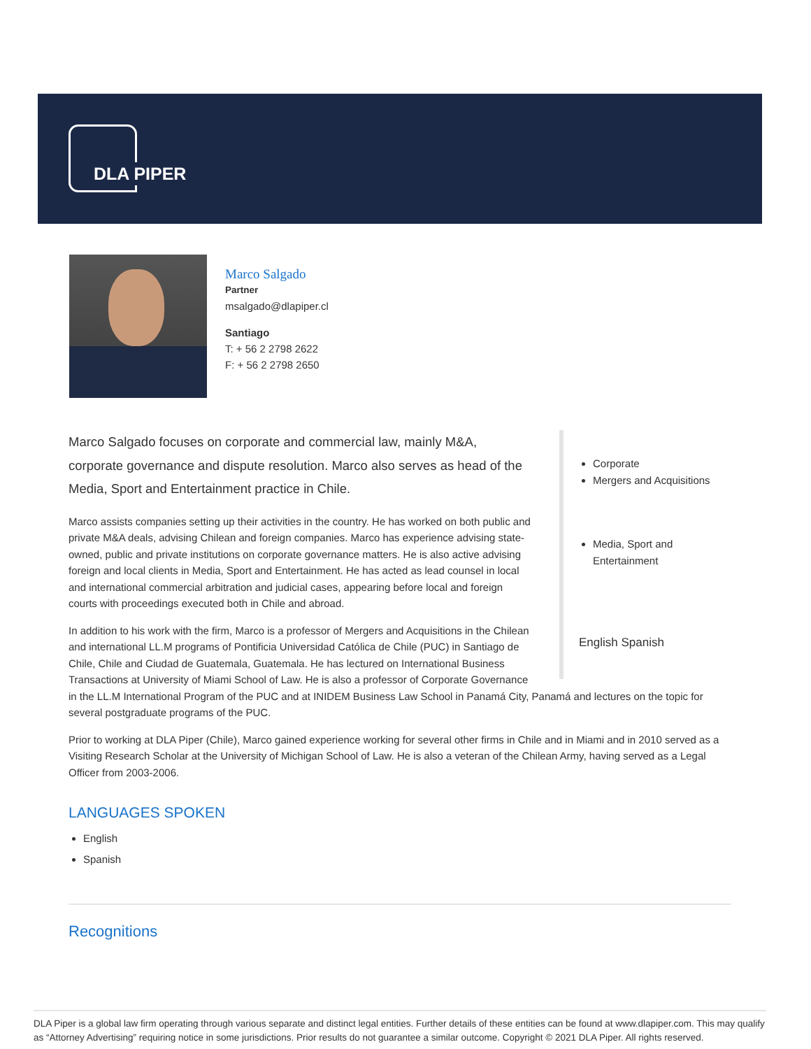DLA PIPER
Marco Salgado
Partner
msalgado@dlapiper.cl
Santiago
T: + 56 2 2798 2622
F: + 56 2 2798 2650
Corporate
Mergers and Acquisitions
Media, Sport and Entertainment
English Spanish
Marco Salgado focuses on corporate and commercial law, mainly M&A, corporate governance and dispute resolution. Marco also serves as head of the Media, Sport and Entertainment practice in Chile.
Marco assists companies setting up their activities in the country. He has worked on both public and private M&A deals, advising Chilean and foreign companies. Marco has experience advising state-owned, public and private institutions on corporate governance matters. He is also active advising foreign and local clients in Media, Sport and Entertainment. He has acted as lead counsel in local and international commercial arbitration and judicial cases, appearing before local and foreign courts with proceedings executed both in Chile and abroad.
In addition to his work with the firm, Marco is a professor of Mergers and Acquisitions in the Chilean and international LL.M programs of Pontificia Universidad Católica de Chile (PUC) in Santiago de Chile, Chile and Ciudad de Guatemala, Guatemala. He has lectured on International Business Transactions at University of Miami School of Law. He is also a professor of Corporate Governance in the LL.M International Program of the PUC and at INIDEM Business Law School in Panamá City, Panamá and lectures on the topic for several postgraduate programs of the PUC.
Prior to working at DLA Piper (Chile), Marco gained experience working for several other firms in Chile and in Miami and in 2010 served as a Visiting Research Scholar at the University of Michigan School of Law. He is also a veteran of the Chilean Army, having served as a Legal Officer from 2003-2006.
LANGUAGES SPOKEN
English
Spanish
Recognitions
DLA Piper is a global law firm operating through various separate and distinct legal entities. Further details of these entities can be found at www.dlapiper.com. This may qualify as “Attorney Advertising” requiring notice in some jurisdictions. Prior results do not guarantee a similar outcome. Copyright © 2021 DLA Piper. All rights reserved.